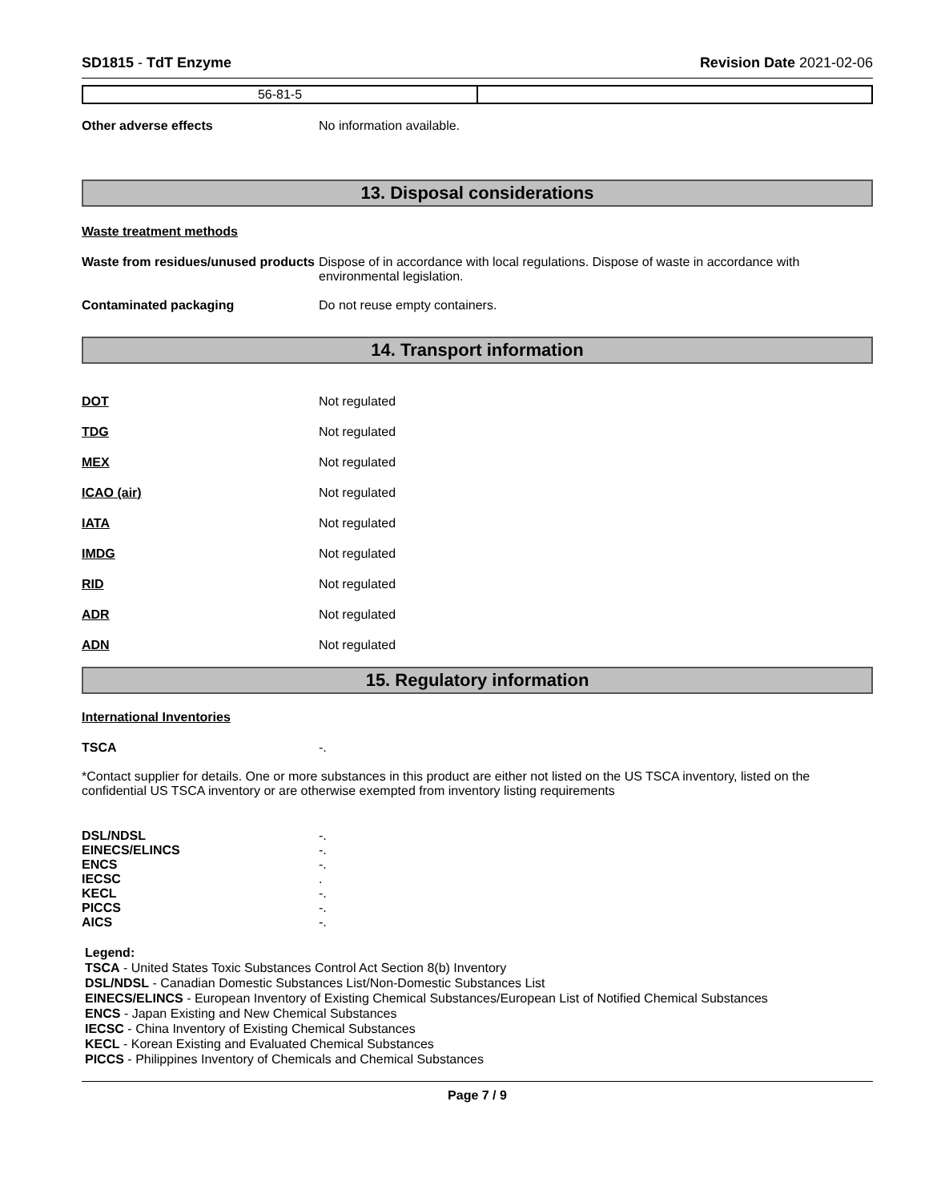SD1815 - TdT Enzyme Revision Date 2021-02-06
| 56-81-5 | |
Other adverse effects No information available.
13. Disposal considerations
Waste treatment methods
Waste from residues/unused products
Dispose of in accordance with local regulations. Dispose of waste in accordance with environmental legislation.
Contaminated packaging Do not reuse empty containers.
14. Transport information
DOT Not regulated
TDG Not regulated
MEX Not regulated
ICAO (air) Not regulated
IATA Not regulated
IMDG Not regulated
RID Not regulated
ADR Not regulated
ADN Not regulated
15. Regulatory information
International Inventories
TSCA -.
*Contact supplier for details. One or more substances in this product are either not listed on the US TSCA inventory, listed on the confidential US TSCA inventory or are otherwise exempted from inventory listing requirements
| DSL/NDSL | -. |
| EINECS/ELINCS | -. |
| ENCS | -. |
| IECSC | . |
| KECL | -. |
| PICCS | -. |
| AICS | -. |
Legend:
TSCA - United States Toxic Substances Control Act Section 8(b) Inventory
DSL/NDSL - Canadian Domestic Substances List/Non-Domestic Substances List
EINECS/ELINCS - European Inventory of Existing Chemical Substances/European List of Notified Chemical Substances
ENCS - Japan Existing and New Chemical Substances
IECSC - China Inventory of Existing Chemical Substances
KECL - Korean Existing and Evaluated Chemical Substances
PICCS - Philippines Inventory of Chemicals and Chemical Substances
Page 7 / 9